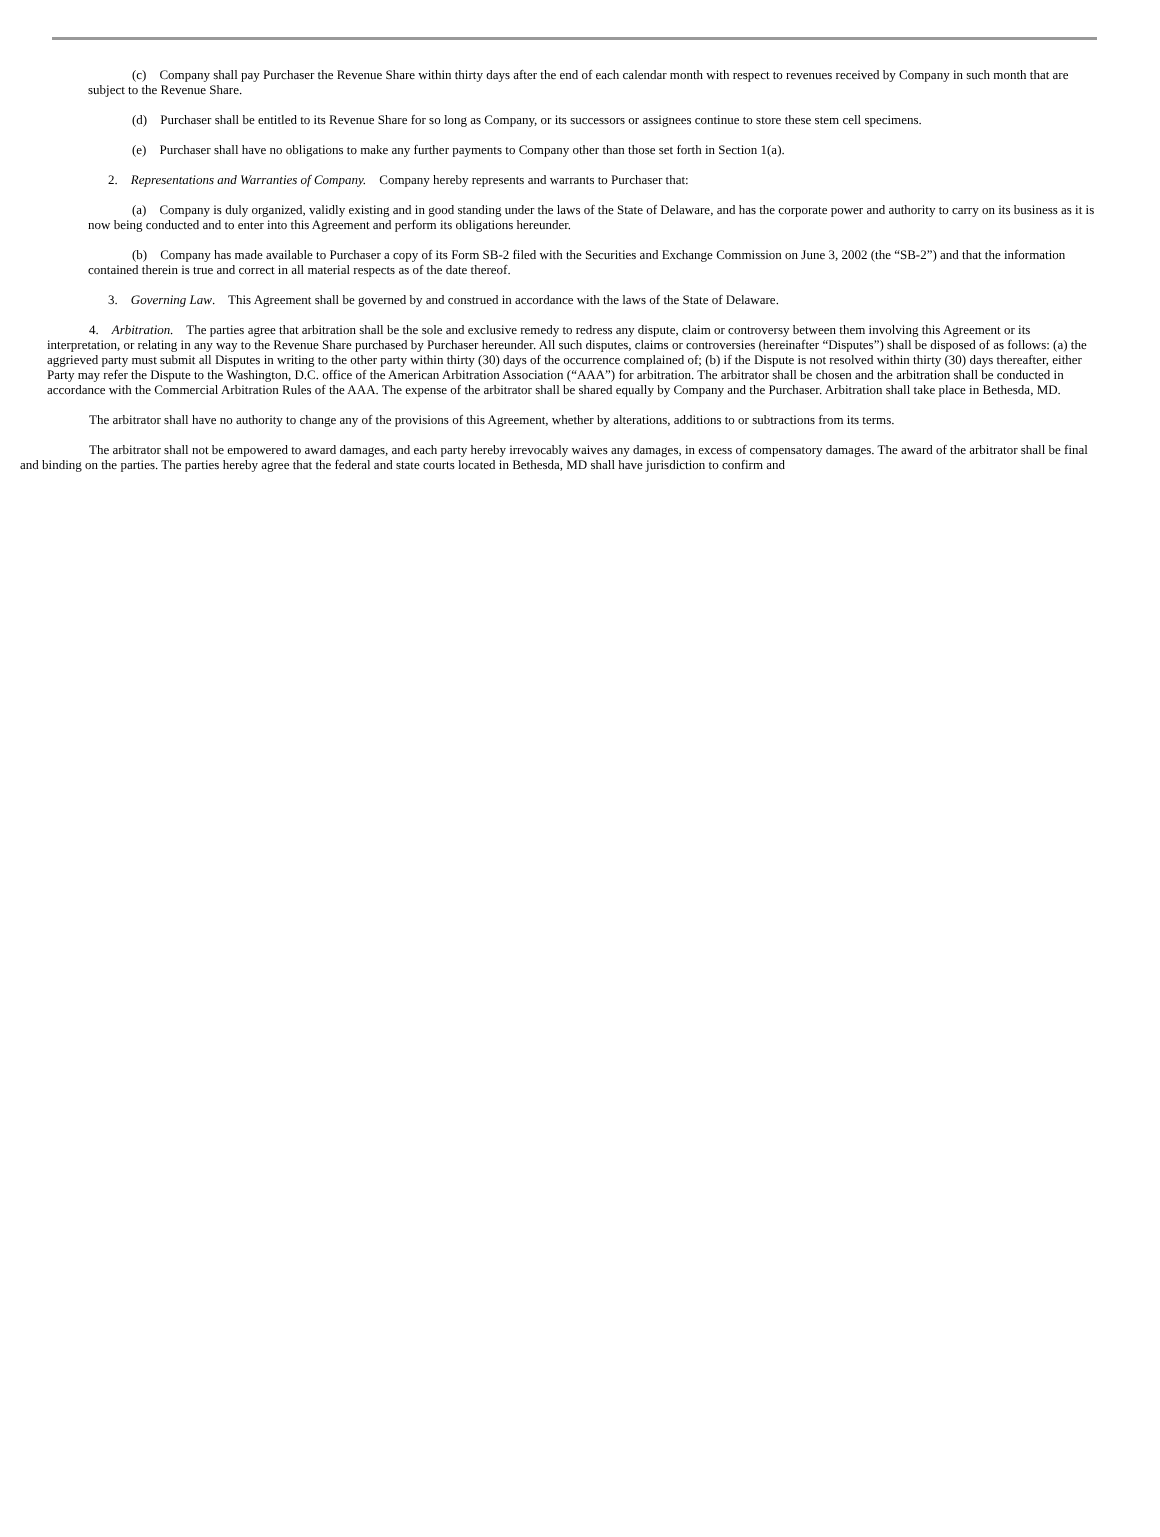(c) Company shall pay Purchaser the Revenue Share within thirty days after the end of each calendar month with respect to revenues received by Company in such month that are subject to the Revenue Share.
(d) Purchaser shall be entitled to its Revenue Share for so long as Company, or its successors or assignees continue to store these stem cell specimens.
(e) Purchaser shall have no obligations to make any further payments to Company other than those set forth in Section 1(a).
2. Representations and Warranties of Company. Company hereby represents and warrants to Purchaser that:
(a) Company is duly organized, validly existing and in good standing under the laws of the State of Delaware, and has the corporate power and authority to carry on its business as it is now being conducted and to enter into this Agreement and perform its obligations hereunder.
(b) Company has made available to Purchaser a copy of its Form SB-2 filed with the Securities and Exchange Commission on June 3, 2002 (the “SB-2”) and that the information contained therein is true and correct in all material respects as of the date thereof.
3. Governing Law. This Agreement shall be governed by and construed in accordance with the laws of the State of Delaware.
4. Arbitration. The parties agree that arbitration shall be the sole and exclusive remedy to redress any dispute, claim or controversy between them involving this Agreement or its interpretation, or relating in any way to the Revenue Share purchased by Purchaser hereunder. All such disputes, claims or controversies (hereinafter “Disputes”) shall be disposed of as follows: (a) the aggrieved party must submit all Disputes in writing to the other party within thirty (30) days of the occurrence complained of; (b) if the Dispute is not resolved within thirty (30) days thereafter, either Party may refer the Dispute to the Washington, D.C. office of the American Arbitration Association (“AAA”) for arbitration. The arbitrator shall be chosen and the arbitration shall be conducted in accordance with the Commercial Arbitration Rules of the AAA. The expense of the arbitrator shall be shared equally by Company and the Purchaser. Arbitration shall take place in Bethesda, MD.
The arbitrator shall have no authority to change any of the provisions of this Agreement, whether by alterations, additions to or subtractions from its terms.
The arbitrator shall not be empowered to award damages, and each party hereby irrevocably waives any damages, in excess of compensatory damages. The award of the arbitrator shall be final and binding on the parties. The parties hereby agree that the federal and state courts located in Bethesda, MD shall have jurisdiction to confirm and